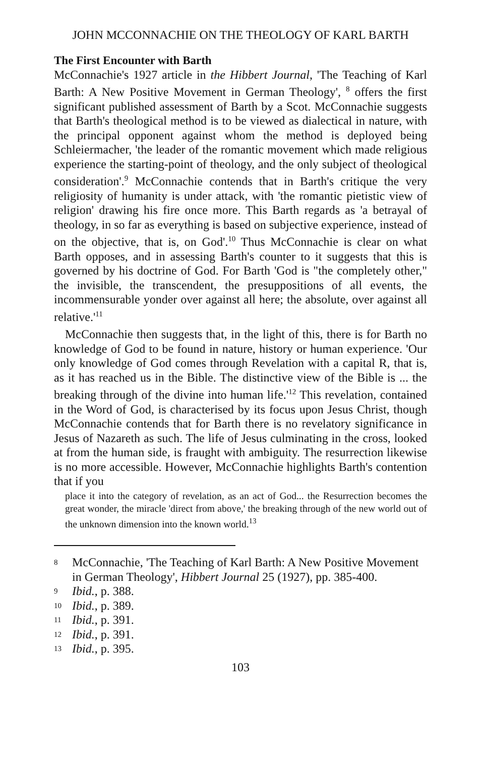JOHN MCCONNACHIE ON THE THEOLOGY OF KARL BARTH
The First Encounter with Barth
McConnachie's 1927 article in the Hibbert Journal, 'The Teaching of Karl Barth: A New Positive Movement in German Theology', <sup>8</sup> offers the first significant published assessment of Barth by a Scot. McConnachie suggests that Barth's theological method is to be viewed as dialectical in nature, with the principal opponent against whom the method is deployed being Schleiermacher, 'the leader of the romantic movement which made religious experience the starting-point of theology, and the only subject of theological consideration'.<sup>9</sup> McConnachie contends that in Barth's critique the very religiosity of humanity is under attack, with 'the romantic pietistic view of religion' drawing his fire once more. This Barth regards as 'a betrayal of theology, in so far as everything is based on subjective experience, instead of on the objective, that is, on God'.<sup>10</sup> Thus McConnachie is clear on what Barth opposes, and in assessing Barth's counter to it suggests that this is governed by his doctrine of God. For Barth 'God is "the completely other," the invisible, the transcendent, the presuppositions of all events, the incommensurable yonder over against all here; the absolute, over against all relative.'<sup>11</sup>
McConnachie then suggests that, in the light of this, there is for Barth no knowledge of God to be found in nature, history or human experience. 'Our only knowledge of God comes through Revelation with a capital R, that is, as it has reached us in the Bible. The distinctive view of the Bible is ... the breaking through of the divine into human life.'<sup>12</sup> This revelation, contained in the Word of God, is characterised by its focus upon Jesus Christ, though McConnachie contends that for Barth there is no revelatory significance in Jesus of Nazareth as such. The life of Jesus culminating in the cross, looked at from the human side, is fraught with ambiguity. The resurrection likewise is no more accessible. However, McConnachie highlights Barth's contention that if you
place it into the category of revelation, as an act of God... the Resurrection becomes the great wonder, the miracle 'direct from above,' the breaking through of the new world out of the unknown dimension into the known world.<sup>13</sup>
8
McConnachie, 'The Teaching of Karl Barth: A New Positive Movement in German Theology', Hibbert Journal 25 (1927), pp. 385-400.
9
Ibid., p. 388.
10
Ibid., p. 389.
11
Ibid., p. 391.
12
Ibid., p. 391.
13
Ibid., p. 395.
103